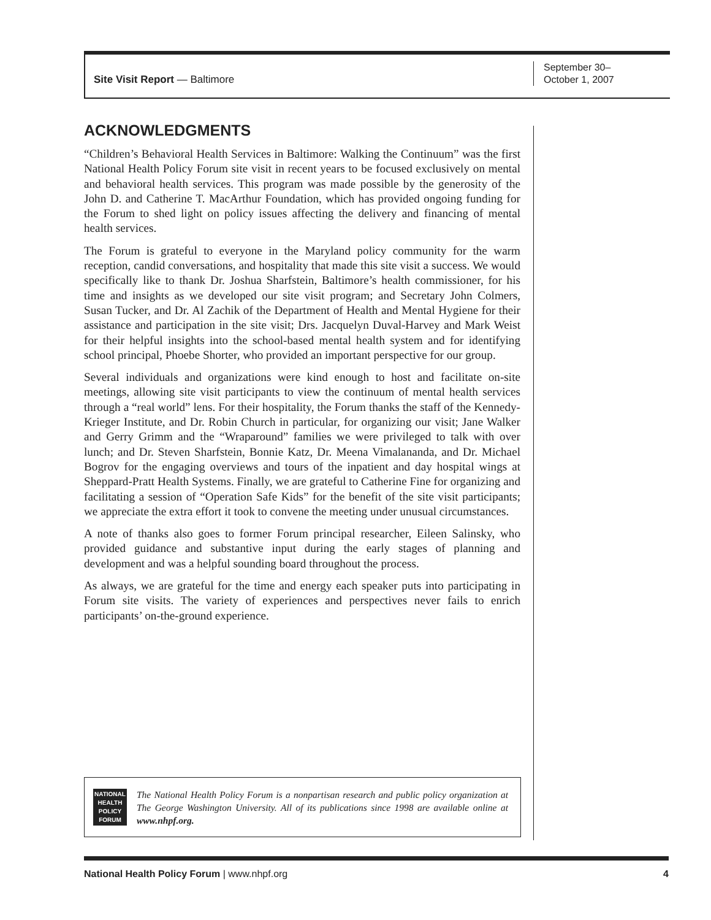Site Visit Report — Baltimore
September 30–
October 1, 2007
ACKNOWLEDGMENTS
“Children’s Behavioral Health Services in Baltimore: Walking the Continuum” was the first National Health Policy Forum site visit in recent years to be focused exclusively on mental and behavioral health services. This program was made possible by the generosity of the John D. and Catherine T. MacArthur Foundation, which has provided ongoing funding for the Forum to shed light on policy issues affecting the delivery and financing of mental health services.
The Forum is grateful to everyone in the Maryland policy community for the warm reception, candid conversations, and hospitality that made this site visit a success. We would specifically like to thank Dr. Joshua Sharfstein, Baltimore’s health commissioner, for his time and insights as we developed our site visit program; and Secretary John Colmers, Susan Tucker, and Dr. Al Zachik of the Department of Health and Mental Hygiene for their assistance and participation in the site visit; Drs. Jacquelyn Duval-Harvey and Mark Weist for their helpful insights into the school-based mental health system and for identifying school principal, Phoebe Shorter, who provided an important perspective for our group.
Several individuals and organizations were kind enough to host and facilitate on-site meetings, allowing site visit participants to view the continuum of mental health services through a “real world” lens. For their hospitality, the Forum thanks the staff of the Kennedy-Krieger Institute, and Dr. Robin Church in particular, for organizing our visit; Jane Walker and Gerry Grimm and the “Wraparound” families we were privileged to talk with over lunch; and Dr. Steven Sharfstein, Bonnie Katz, Dr. Meena Vimalananda, and Dr. Michael Bogrov for the engaging overviews and tours of the inpatient and day hospital wings at Sheppard-Pratt Health Systems. Finally, we are grateful to Catherine Fine for organizing and facilitating a session of “Operation Safe Kids” for the benefit of the site visit participants; we appreciate the extra effort it took to convene the meeting under unusual circumstances.
A note of thanks also goes to former Forum principal researcher, Eileen Salinsky, who provided guidance and substantive input during the early stages of planning and development and was a helpful sounding board throughout the process.
As always, we are grateful for the time and energy each speaker puts into participating in Forum site visits. The variety of experiences and perspectives never fails to enrich participants’ on-the-ground experience.
NATIONAL
HEALTH
POLICY
FORUM
The National Health Policy Forum is a nonpartisan research and public policy organization at The George Washington University. All of its publications since 1998 are available online at www.nhpf.org.
National Health Policy Forum | www.nhpf.org 4